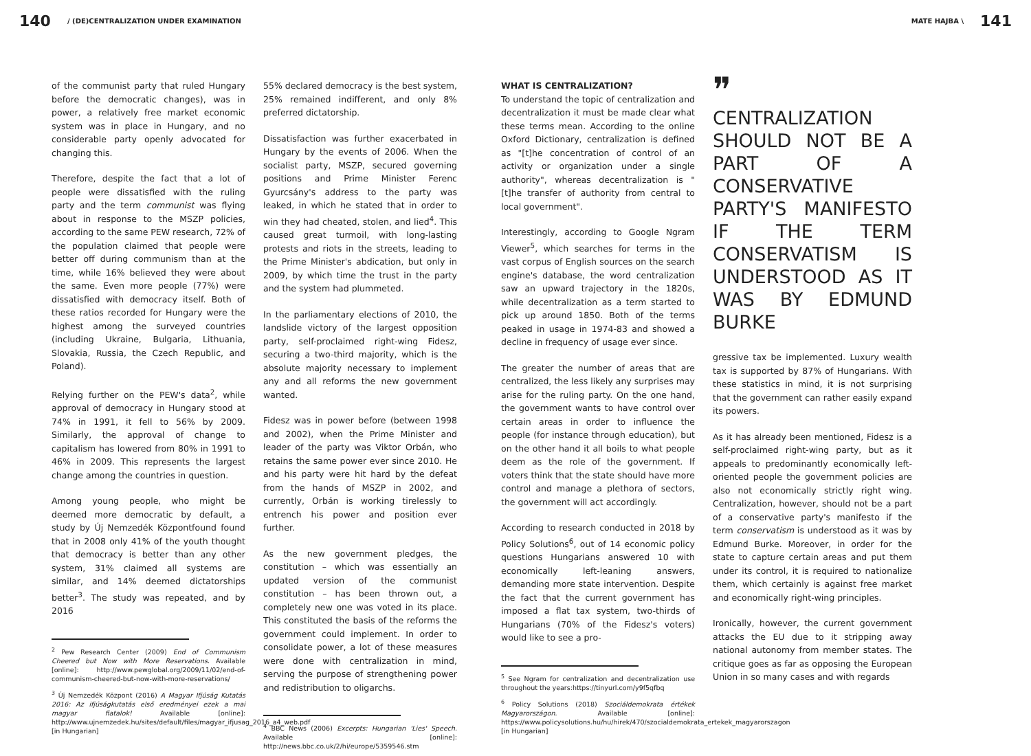140 / (DE)CENTRALIZATION UNDER EXAMINATION
MATE HAJBA \ 141
of the communist party that ruled Hungary before the democratic changes), was in power, a relatively free market economic system was in place in Hungary, and no considerable party openly advocated for changing this.
Therefore, despite the fact that a lot of people were dissatisfied with the ruling party and the term communist was flying about in response to the MSZP policies, according to the same PEW research, 72% of the population claimed that people were better off during communism than at the time, while 16% believed they were about the same. Even more people (77%) were dissatisfied with democracy itself. Both of these ratios recorded for Hungary were the highest among the surveyed countries (including Ukraine, Bulgaria, Lithuania, Slovakia, Russia, the Czech Republic, and Poland).
Relying further on the PEW's data<sup>2</sup>, while approval of democracy in Hungary stood at 74% in 1991, it fell to 56% by 2009. Similarly, the approval of change to capitalism has lowered from 80% in 1991 to 46% in 2009. This represents the largest change among the countries in question.
Among young people, who might be deemed more democratic by default, a study by Új Nemzedék Központfound found that in 2008 only 41% of the youth thought that democracy is better than any other system, 31% claimed all systems are similar, and 14% deemed dictatorships better<sup>3</sup>. The study was repeated, and by 2016
<sup>2</sup> Pew Research Center (2009) End of Communism Cheered but Now with More Reservations. Available [online]: http://www.pewglobal.org/2009/11/02/end-of-communism-cheered-but-now-with-more-reservations/
<sup>3</sup> Új Nemzedék Központ (2016) A Magyar Ifjúság Kutatás 2016: Az ifjúságkutatás első eredményei ezek a mai magyar fiatalok! Available [online]: http://www.ujnemzedek.hu/sites/default/files/magyar_ifjusag_2016_a4_web.pdf [in Hungarian]
55% declared democracy is the best system, 25% remained indifferent, and only 8% preferred dictatorship.
Dissatisfaction was further exacerbated in Hungary by the events of 2006. When the socialist party, MSZP, secured governing positions and Prime Minister Ferenc Gyurcsány's address to the party was leaked, in which he stated that in order to win they had cheated, stolen, and lied<sup>4</sup>. This caused great turmoil, with long-lasting protests and riots in the streets, leading to the Prime Minister's abdication, but only in 2009, by which time the trust in the party and the system had plummeted.
In the parliamentary elections of 2010, the landslide victory of the largest opposition party, self-proclaimed right-wing Fidesz, securing a two-third majority, which is the absolute majority necessary to implement any and all reforms the new government wanted.
Fidesz was in power before (between 1998 and 2002), when the Prime Minister and leader of the party was Viktor Orbán, who retains the same power ever since 2010. He and his party were hit hard by the defeat from the hands of MSZP in 2002, and currently, Orbán is working tirelessly to entrench his power and position ever further.
As the new government pledges, the constitution – which was essentially an updated version of the communist constitution – has been thrown out, a completely new one was voted in its place. This constituted the basis of the reforms the government could implement. In order to consolidate power, a lot of these measures were done with centralization in mind, serving the purpose of strengthening power and redistribution to oligarchs.
<sup>4</sup> BBC News (2006) Excerpts: Hungarian 'Lies' Speech. Available [online]: http://news.bbc.co.uk/2/hi/europe/5359546.stm
WHAT IS CENTRALIZATION?
To understand the topic of centralization and decentralization it must be made clear what these terms mean. According to the online Oxford Dictionary, centralization is defined as "[t]he concentration of control of an activity or organization under a single authority", whereas decentralization is "[t]he transfer of authority from central to local government".
Interestingly, according to Google Ngram Viewer<sup>5</sup>, which searches for terms in the vast corpus of English sources on the search engine's database, the word centralization saw an upward trajectory in the 1820s, while decentralization as a term started to pick up around 1850. Both of the terms peaked in usage in 1974-83 and showed a decline in frequency of usage ever since.
The greater the number of areas that are centralized, the less likely any surprises may arise for the ruling party. On the one hand, the government wants to have control over certain areas in order to influence the people (for instance through education), but on the other hand it all boils to what people deem as the role of the government. If voters think that the state should have more control and manage a plethora of sectors, the government will act accordingly.
According to research conducted in 2018 by Policy Solutions<sup>6</sup>, out of 14 economic policy questions Hungarians answered 10 with economically left-leaning answers, demanding more state intervention. Despite the fact that the current government has imposed a flat tax system, two-thirds of Hungarians (70% of the Fidesz's voters) would like to see a pro-
<sup>5</sup> See Ngram for centralization and decentralization use throughout the years:https://tinyurl.com/y9f5qfbq
<sup>6</sup> Policy Solutions (2018) Szociáldemokrata értékek Magyarországon. Available [online]: https://www.policysolutions.hu/hu/hirek/470/szocialdemokrata_ertekek_magyarorszagon [in Hungarian]
❞
CENTRALIZATION SHOULD NOT BE A PART OF A CONSERVATIVE PARTY'S MANIFESTO IF THE TERM CONSERVATISM IS UNDERSTOOD AS IT WAS BY EDMUND BURKE
gressive tax be implemented. Luxury wealth tax is supported by 87% of Hungarians. With these statistics in mind, it is not surprising that the government can rather easily expand its powers.
As it has already been mentioned, Fidesz is a self-proclaimed right-wing party, but as it appeals to predominantly economically left-oriented people the government policies are also not economically strictly right wing. Centralization, however, should not be a part of a conservative party's manifesto if the term conservatism is understood as it was by Edmund Burke. Moreover, in order for the state to capture certain areas and put them under its control, it is required to nationalize them, which certainly is against free market and economically right-wing principles.
Ironically, however, the current government attacks the EU due to it stripping away national autonomy from member states. The critique goes as far as opposing the European Union in so many cases and with regards